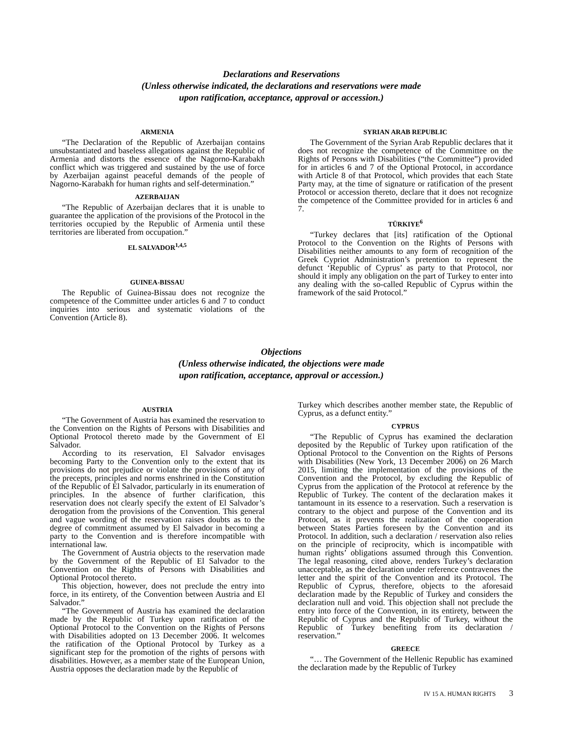Declarations and Reservations
(Unless otherwise indicated, the declarations and reservations were made
upon ratification, acceptance, approval or accession.)
ARMENIA
“The Declaration of the Republic of Azerbaijan contains unsubstantiated and baseless allegations against the Republic of Armenia and distorts the essence of the Nagorno-Karabakh conflict which was triggered and sustained by the use of force by Azerbaijan against peaceful demands of the people of Nagorno-Karabakh for human rights and self-determination.”
AZERBAIJAN
“The Republic of Azerbaijan declares that it is unable to guarantee the application of the provisions of the Protocol in the territories occupied by the Republic of Armenia until these territories are liberated from occupation.”
EL SALVADOR<sup>1,4,5</sup>
GUINEA-BISSAU
The Republic of Guinea-Bissau does not recognize the competence of the Committee under articles 6 and 7 to conduct inquiries into serious and systematic violations of the Convention (Article 8).
SYRIAN ARAB REPUBLIC
The Government of the Syrian Arab Republic declares that it does not recognize the competence of the Committee on the Rights of Persons with Disabilities (“the Committee”) provided for in articles 6 and 7 of the Optional Protocol, in accordance with Article 8 of that Protocol, which provides that each State Party may, at the time of signature or ratification of the present Protocol or accession thereto, declare that it does not recognize the competence of the Committee provided for in articles 6 and 7.
TÜRKIYE<sup>6</sup>
“Turkey declares that [its] ratification of the Optional Protocol to the Convention on the Rights of Persons with Disabilities neither amounts to any form of recognition of the Greek Cypriot Administration’s pretention to represent the defunct ‘Republic of Cyprus’ as party to that Protocol, nor should it imply any obligation on the part of Turkey to enter into any dealing with the so-called Republic of Cyprus within the framework of the said Protocol.”
Objections
(Unless otherwise indicated, the objections were made
upon ratification, acceptance, approval or accession.)
AUSTRIA
“The Government of Austria has examined the reservation to the Convention on the Rights of Persons with Disabilities and Optional Protocol thereto made by the Government of El Salvador.
According to its reservation, El Salvador envisages becoming Party to the Convention only to the extent that its provisions do not prejudice or violate the provisions of any of the precepts, principles and norms enshrined in the Constitution of the Republic of El Salvador, particularly in its enumeration of principles. In the absence of further clarification, this reservation does not clearly specify the extent of El Salvador’s derogation from the provisions of the Convention. This general and vague wording of the reservation raises doubts as to the degree of commitment assumed by El Salvador in becoming a party to the Convention and is therefore incompatible with international law.
The Government of Austria objects to the reservation made by the Government of the Republic of El Salvador to the Convention on the Rights of Persons with Disabilities and Optional Protocol thereto.
This objection, however, does not preclude the entry into force, in its entirety, of the Convention between Austria and El Salvador.”
“The Government of Austria has examined the declaration made by the Republic of Turkey upon ratification of the Optional Protocol to the Convention on the Rights of Persons with Disabilities adopted on 13 December 2006. It welcomes the ratification of the Optional Protocol by Turkey as a significant step for the promotion of the rights of persons with disabilities. However, as a member state of the European Union, Austria opposes the declaration made by the Republic of
Turkey which describes another member state, the Republic of Cyprus, as a defunct entity.”
CYPRUS
“The Republic of Cyprus has examined the declaration deposited by the Republic of Turkey upon ratification of the Optional Protocol to the Convention on the Rights of Persons with Disabilities (New York, 13 December 2006) on 26 March 2015, limiting the implementation of the provisions of the Convention and the Protocol, by excluding the Republic of Cyprus from the application of the Protocol at reference by the Republic of Turkey. The content of the declaration makes it tantamount in its essence to a reservation. Such a reservation is contrary to the object and purpose of the Convention and its Protocol, as it prevents the realization of the cooperation between States Parties foreseen by the Convention and its Protocol. In addition, such a declaration / reservation also relies on the principle of reciprocity, which is incompatible with human rights’ obligations assumed through this Convention. The legal reasoning, cited above, renders Turkey’s declaration unacceptable, as the declaration under reference contravenes the letter and the spirit of the Convention and its Protocol. The Republic of Cyprus, therefore, objects to the aforesaid declaration made by the Republic of Turkey and considers the declaration null and void. This objection shall not preclude the entry into force of the Convention, in its entirety, between the Republic of Cyprus and the Republic of Turkey, without the Republic of Turkey benefiting from its declaration / reservation.”
GREECE
“… The Government of the Hellenic Republic has examined the declaration made by the Republic of Turkey
IV 15 A. HUMAN RIGHTS 3